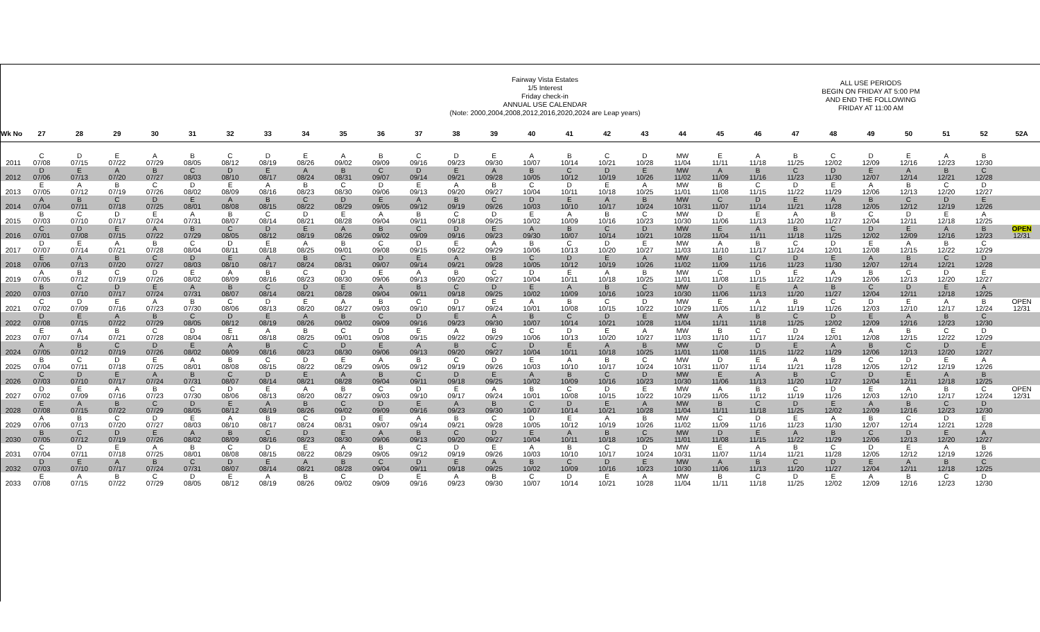Fairway Vista Estates
1/5 Interest
Friday check-in
ANNUAL USE CALENDAR
(Note: 2000,2004,2008,2012,2016,2020,2024 are Leap years)
ALL USE PERIODS
BEGIN ON FRIDAY AT 5:00 PM
AND END THE FOLLOWING
FRIDAY AT 11:00 AM
| Wk No | 27 | 28 | 29 | 30 | 31 | 32 | 33 | 34 | 35 | 36 | 37 | 38 | 39 | 40 | 41 | 42 | 43 | 44 | 45 | 46 | 47 | 48 | 49 | 50 | 51 | 52 | 52A |
| --- | --- | --- | --- | --- | --- | --- | --- | --- | --- | --- | --- | --- | --- | --- | --- | --- | --- | --- | --- | --- | --- | --- | --- | --- | --- | --- | --- |
| 2011 | C 07/08 | D 07/15 | E 07/22 | A 07/29 | B 08/05 | C 08/12 | D 08/19 | E 08/26 | A 09/02 | B 09/09 | C 09/16 | D 09/23 | E 09/30 | A 10/07 | B 10/14 | C 10/21 | D 10/28 | MW 11/04 | E 11/11 | A 11/18 | B 11/25 | C 12/02 | D 12/09 | E 12/16 | A 12/23 | B 12/30 | |
| 2012 | D 07/06 | E 07/13 | A 07/20 | B 07/27 | C 08/03 | D 08/10 | E 08/17 | A 08/24 | B 08/31 | C 09/07 | D 09/14 | E 09/21 | A 09/28 | B 10/05 | C 10/12 | D 10/19 | E 10/26 | MW 11/02 | A 11/09 | B 11/16 | C 11/23 | D 11/30 | E 12/07 | A 12/14 | B 12/21 | C 12/28 | |
| 2013 | E 07/05 | A 07/12 | B 07/19 | C 07/26 | D 08/02 | E 08/09 | A 08/16 | B 08/23 | C 08/30 | D 09/06 | E 09/13 | A 09/20 | B 09/27 | C 10/04 | D 10/11 | E 10/18 | A 10/25 | MW 11/01 | B 11/08 | C 11/15 | D 11/22 | E 11/29 | A 12/06 | B 12/13 | C 12/20 | D 12/27 | |
| 2014 | A 07/04 | B 07/11 | C 07/18 | D 07/25 | E 08/01 | A 08/08 | B 08/15 | C 08/22 | D 08/29 | E 09/05 | A 09/12 | B 09/19 | C 09/26 | D 10/03 | E 10/10 | A 10/17 | B 10/24 | MW 10/31 | C 11/07 | D 11/14 | E 11/21 | A 11/28 | B 12/05 | C 12/12 | D 12/19 | E 12/26 | |
| 2015 | B 07/03 | C 07/10 | D 07/17 | E 07/24 | A 07/31 | B 08/07 | C 08/14 | D 08/21 | E 08/28 | A 09/04 | B 09/11 | C 09/18 | D 09/25 | E 10/02 | A 10/09 | B 10/16 | C 10/23 | MW 10/30 | D 11/06 | E 11/13 | A 11/20 | B 11/27 | C 12/04 | D 12/11 | E 12/18 | A 12/25 | |
| 2016 | C 07/01 | D 07/08 | E 07/15 | A 07/22 | B 07/29 | C 08/05 | D 08/12 | E 08/19 | A 08/26 | B 09/02 | C 09/09 | D 09/16 | E 09/23 | A 09/30 | B 10/07 | C 10/14 | D 10/21 | MW 10/28 | E 11/04 | A 11/11 | B 11/18 | C 11/25 | D 12/02 | E 12/09 | A 12/16 | B 12/23 | OPEN 12/31 |
| 2017 | D 07/07 | E 07/14 | A 07/21 | B 07/28 | C 08/04 | D 08/11 | E 08/18 | A 08/25 | B 09/01 | C 09/08 | D 09/15 | E 09/22 | A 09/29 | B 10/06 | C 10/13 | D 10/20 | E 10/27 | MW 11/03 | A 11/10 | B 11/17 | C 11/24 | D 12/01 | E 12/08 | A 12/15 | B 12/22 | C 12/29 | |
| 2018 | E 07/06 | A 07/13 | B 07/20 | C 07/27 | D 08/03 | E 08/10 | A 08/17 | B 08/24 | C 08/31 | D 09/07 | E 09/14 | A 09/21 | B 09/28 | C 10/05 | D 10/12 | E 10/19 | A 10/26 | MW 11/02 | B 11/09 | C 11/16 | D 11/23 | E 11/30 | A 12/07 | B 12/14 | C 12/21 | D 12/28 | |
| 2019 | A 07/05 | B 07/12 | C 07/19 | D 07/26 | E 08/02 | A 08/09 | B 08/16 | C 08/23 | D 08/30 | E 09/06 | A 09/13 | B 09/20 | C 09/27 | D 10/04 | E 10/11 | A 10/18 | B 10/25 | MW 11/01 | C 11/08 | D 11/15 | E 11/22 | A 11/29 | B 12/06 | C 12/13 | D 12/20 | E 12/27 | |
| 2020 | B 07/03 | C 07/10 | D 07/17 | E 07/24 | A 07/31 | B 08/07 | C 08/14 | D 08/21 | E 08/28 | A 09/04 | B 09/11 | C 09/18 | D 09/25 | E 10/02 | A 10/09 | B 10/16 | C 10/23 | MW 10/30 | D 11/06 | E 11/13 | A 11/20 | B 11/27 | C 12/04 | D 12/11 | E 12/18 | A 12/25 | |
| 2021 | C 07/02 | D 07/09 | E 07/16 | A 07/23 | B 07/30 | C 08/06 | D 08/13 | E 08/20 | A 08/27 | B 09/03 | C 09/10 | D 09/17 | E 09/24 | A 10/01 | B 10/08 | C 10/15 | D 10/22 | MW 10/29 | E 11/05 | A 11/12 | B 11/19 | C 11/26 | D 12/03 | E 12/10 | A 12/17 | B 12/24 | OPEN 12/31 |
| 2022 | D 07/08 | E 07/15 | A 07/22 | B 07/29 | C 08/05 | D 08/12 | E 08/19 | A 08/26 | B 09/02 | C 09/09 | D 09/16 | E 09/23 | A 09/30 | B 10/07 | C 10/14 | D 10/21 | E 10/28 | MW 11/04 | A 11/11 | B 11/18 | C 11/25 | D 12/02 | E 12/09 | A 12/16 | B 12/23 | C 12/30 | |
| 2023 | E 07/07 | A 07/14 | B 07/21 | C 07/28 | D 08/04 | E 08/11 | A 08/18 | B 08/25 | C 09/01 | D 09/08 | E 09/15 | A 09/22 | B 09/29 | C 10/06 | D 10/13 | E 10/20 | A 10/27 | MW 11/03 | B 11/10 | C 11/17 | D 11/24 | E 12/01 | A 12/08 | B 12/15 | C 12/22 | D 12/29 | |
| 2024 | A 07/05 | B 07/12 | C 07/19 | D 07/26 | E 08/02 | A 08/09 | B 08/16 | C 08/23 | D 08/30 | E 09/06 | A 09/13 | B 09/20 | C 09/27 | D 10/04 | E 10/11 | A 10/18 | B 10/25 | MW 11/01 | C 11/08 | D 11/15 | E 11/22 | A 11/29 | B 12/06 | C 12/13 | D 12/20 | E 12/27 | |
| 2025 | B 07/04 | C 07/11 | D 07/18 | E 07/25 | A 08/01 | B 08/08 | C 08/15 | D 08/22 | E 08/29 | A 09/05 | B 09/12 | C 09/19 | D 09/26 | E 10/03 | A 10/10 | B 10/17 | C 10/24 | MW 10/31 | D 11/07 | E 11/14 | A 11/21 | B 11/28 | C 12/05 | D 12/12 | E 12/19 | A 12/26 | |
| 2026 | C 07/03 | D 07/10 | E 07/17 | A 07/24 | B 07/31 | C 08/07 | D 08/14 | E 08/21 | A 08/28 | B 09/04 | C 09/11 | D 09/18 | E 09/25 | A 10/02 | B 10/09 | C 10/16 | D 10/23 | MW 10/30 | E 11/06 | A 11/13 | B 11/20 | C 11/27 | D 12/04 | E 12/11 | A 12/18 | B 12/25 | |
| 2027 | D 07/02 | E 07/09 | A 07/16 | B 07/23 | C 07/30 | D 08/06 | E 08/13 | A 08/20 | B 08/27 | C 09/03 | D 09/10 | E 09/17 | A 09/24 | B 10/01 | C 10/08 | D 10/15 | E 10/22 | MW 10/29 | A 11/05 | B 11/12 | C 11/19 | D 11/26 | E 12/03 | A 12/10 | B 12/17 | C 12/24 | OPEN 12/31 |
| 2028 | E 07/08 | A 07/15 | B 07/22 | C 07/29 | D 08/05 | E 08/12 | A 08/19 | B 08/26 | C 09/02 | D 09/09 | E 09/16 | A 09/23 | B 09/30 | C 10/07 | D 10/14 | E 10/21 | A 10/28 | MW 11/04 | B 11/11 | C 11/18 | D 11/25 | E 12/02 | A 12/09 | B 12/16 | C 12/23 | D 12/30 | |
| 2029 | A 07/06 | B 07/13 | C 07/20 | D 07/27 | E 08/03 | A 08/10 | B 08/17 | C 08/24 | D 08/31 | E 09/07 | A 09/14 | B 09/21 | C 09/28 | D 10/05 | E 10/12 | A 10/19 | B 10/26 | MW 11/02 | C 11/09 | D 11/16 | E 11/23 | A 11/30 | B 12/07 | C 12/14 | D 12/21 | E 12/28 | |
| 2030 | B 07/05 | C 07/12 | D 07/19 | E 07/26 | A 08/02 | B 08/09 | C 08/16 | D 08/23 | E 08/30 | A 09/06 | B 09/13 | C 09/20 | D 09/27 | E 10/04 | A 10/11 | B 10/18 | C 10/25 | MW 11/01 | D 11/08 | E 11/15 | A 11/22 | B 11/29 | C 12/06 | D 12/13 | E 12/20 | A 12/27 | |
| 2031 | C 07/04 | D 07/11 | E 07/18 | A 07/25 | B 08/01 | C 08/08 | D 08/15 | E 08/22 | A 08/29 | B 09/05 | C 09/12 | D 09/19 | E 09/26 | A 10/03 | B 10/10 | C 10/17 | D 10/24 | MW 10/31 | E 11/07 | A 11/14 | B 11/21 | C 11/28 | D 12/05 | E 12/12 | A 12/19 | B 12/26 | |
| 2032 | D 07/03 | E 07/10 | A 07/17 | B 07/24 | C 07/31 | D 08/07 | E 08/14 | A 08/21 | B 08/28 | C 09/04 | D 09/11 | E 09/18 | A 09/25 | B 10/02 | C 10/09 | D 10/16 | E 10/23 | MW 10/30 | A 11/06 | B 11/13 | C 11/20 | D 11/27 | E 12/04 | A 12/11 | B 12/18 | C 12/25 | |
| 2033 | E 07/08 | A 07/15 | B 07/22 | C 07/29 | D 08/05 | E 08/12 | A 08/19 | B 08/26 | C 09/02 | D 09/09 | E 09/16 | A 09/23 | B 09/30 | C 10/07 | D 10/14 | E 10/21 | A 10/28 | MW 11/04 | B 11/11 | C 11/18 | D 11/25 | E 12/02 | A 12/09 | B 12/16 | C 12/23 | D 12/30 | |